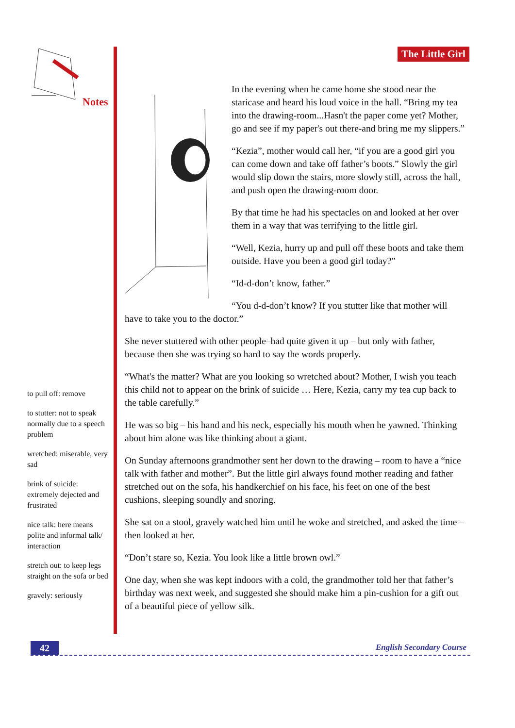Notes
The Little Girl
to pull off: remove
to stutter: not to speak normally due to a speech problem
wretched: miserable, very sad
brink of suicide: extremely dejected and frustrated
nice talk: here means polite and informal talk/ interaction
stretch out: to keep legs straight on the sofa or bed
gravely: seriously
In the evening when he came home she stood near the staricase and heard his loud voice in the hall. “Bring my tea into the drawing-room...Hasn't the paper come yet? Mother, go and see if my paper's out there-and bring me my slippers.”
“Kezia”, mother would call her, “if you are a good girl you can come down and take off father’s boots.” Slowly the girl would slip down the stairs, more slowly still, across the hall, and push open the drawing-room door.
By that time he had his spectacles on and looked at her over them in a way that was terrifying to the little girl.
“Well, Kezia, hurry up and pull off these boots and take them outside. Have you been a good girl today?”
“Id-d-don’t know, father.”
“You d-d-don’t know? If you stutter like that mother will have to take you to the doctor.”
She never stuttered with other people–had quite given it up – but only with father, because then she was trying so hard to say the words properly.
“What's the matter? What are you looking so wretched about? Mother, I wish you teach this child not to appear on the brink of suicide … Here, Kezia, carry my tea cup back to the table carefully.”
He was so big – his hand and his neck, especially his mouth when he yawned. Thinking about him alone was like thinking about a giant.
On Sunday afternoons grandmother sent her down to the drawing – room to have a “nice talk with father and mother”. But the little girl always found mother reading and father stretched out on the sofa, his handkerchief on his face, his feet on one of the best cushions, sleeping soundly and snoring.
She sat on a stool, gravely watched him until he woke and stretched, and asked the time – then looked at her.
“Don’t stare so, Kezia. You look like a little brown owl.”
One day, when she was kept indoors with a cold, the grandmother told her that father’s birthday was next week, and suggested she should make him a pin-cushion for a gift out of a beautiful piece of yellow silk.
42 English Secondary Course